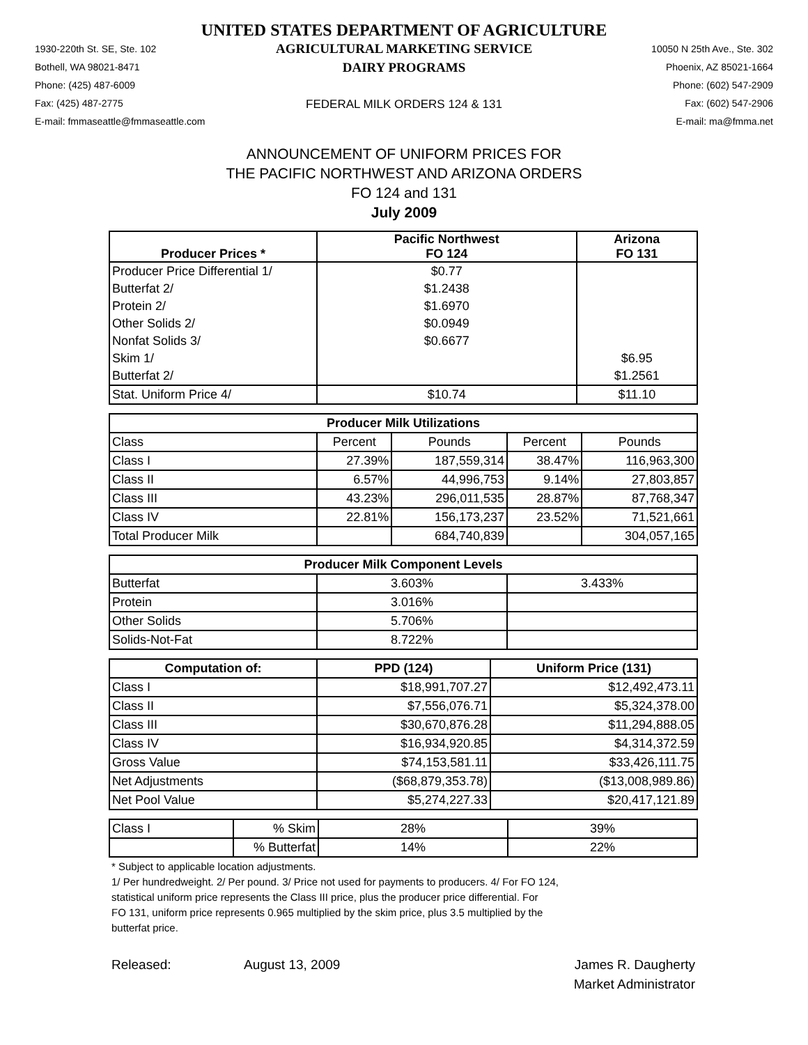UNITED STATES DEPARTMENT OF AGRICULTURE
1930-220th St. SE, Ste. 102
Bothell, WA 98021-8471
Phone: (425) 487-6009
Fax: (425) 487-2775
E-mail: fmmaseattle@fmmaseattle.com
AGRICULTURAL MARKETING SERVICE
DAIRY PROGRAMS
FEDERAL MILK ORDERS 124 & 131
10050 N 25th Ave., Ste. 302
Phoenix, AZ 85021-1664
Phone: (602) 547-2909
Fax: (602) 547-2906
E-mail: ma@fmma.net
ANNOUNCEMENT OF UNIFORM PRICES FOR
THE PACIFIC NORTHWEST AND ARIZONA ORDERS
FO 124 and 131
July 2009
| Producer Prices * | Pacific Northwest FO 124 | Arizona FO 131 |
| --- | --- | --- |
| Producer Price Differential 1/ | $0.77 | |
| Butterfat 2/ | $1.2438 | |
| Protein 2/ | $1.6970 | |
| Other Solids 2/ | $0.0949 | |
| Nonfat Solids 3/ | $0.6677 | |
| Skim 1/ | | $6.95 |
| Butterfat 2/ | | $1.2561 |
| Stat. Uniform Price 4/ | $10.74 | $11.10 |
| Producer Milk Utilizations | | | | |
| --- | --- | --- | --- | --- |
| Class | Percent | Pounds | Percent | Pounds |
| Class I | 27.39% | 187,559,314 | 38.47% | 116,963,300 |
| Class II | 6.57% | 44,996,753 | 9.14% | 27,803,857 |
| Class III | 43.23% | 296,011,535 | 28.87% | 87,768,347 |
| Class IV | 22.81% | 156,173,237 | 23.52% | 71,521,661 |
| Total Producer Milk | | 684,740,839 | | 304,057,165 |
| Producer Milk Component Levels | | |
| --- | --- | --- |
| Butterfat | 3.603% | 3.433% |
| Protein | 3.016% | |
| Other Solids | 5.706% | |
| Solids-Not-Fat | 8.722% | |
| Computation of: | PPD (124) | Uniform Price (131) |
| --- | --- | --- |
| Class I | $18,991,707.27 | $12,492,473.11 |
| Class II | $7,556,076.71 | $5,324,378.00 |
| Class III | $30,670,876.28 | $11,294,888.05 |
| Class IV | $16,934,920.85 | $4,314,372.59 |
| Gross Value | $74,153,581.11 | $33,426,111.75 |
| Net Adjustments | ($68,879,353.78) | ($13,008,989.86) |
| Net Pool Value | $5,274,227.33 | $20,417,121.89 |
| Class I | % Skim | 28% | 39% |
| | % Butterfat | 14% | 22% |
* Subject to applicable location adjustments.
1/ Per hundredweight. 2/ Per pound. 3/ Price not used for payments to producers. 4/ For FO 124,
statistical uniform price represents the Class III price, plus the producer price differential. For
FO 131, uniform price represents 0.965 multiplied by the skim price, plus 3.5 multiplied by the
butterfat price.
Released: August 13, 2009 James R. Daugherty
Market Administrator